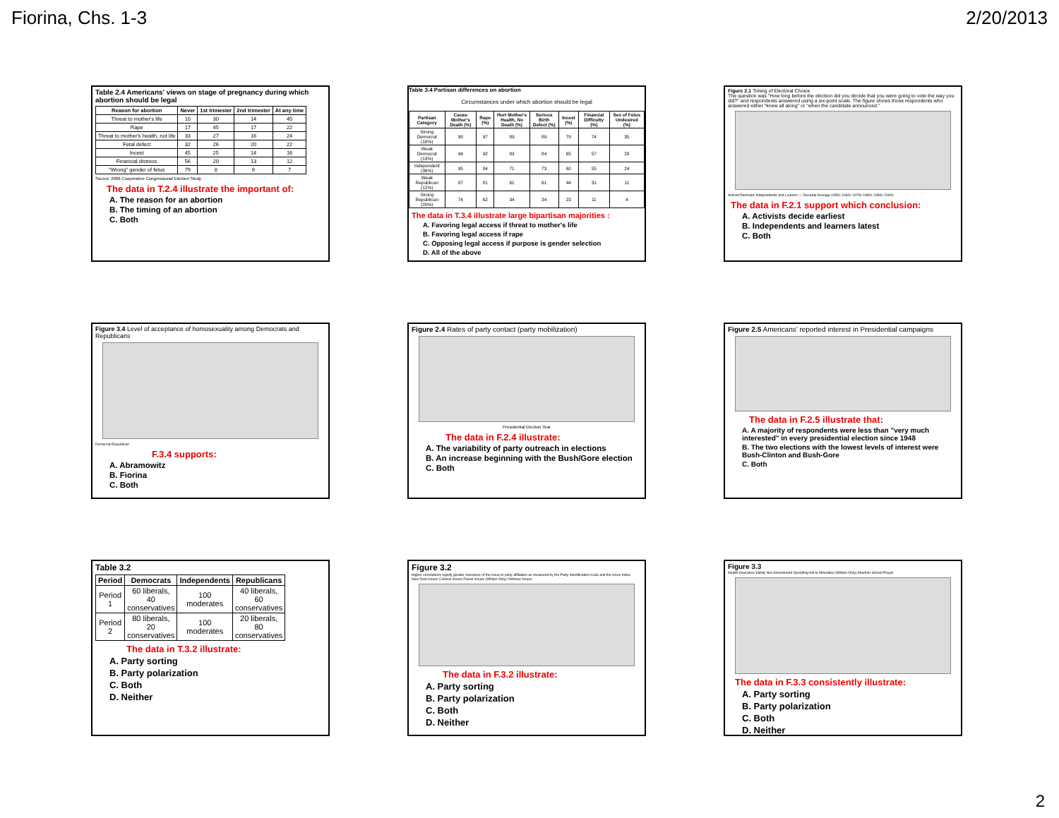Fiorina, Chs. 1-3 2/20/2013
Table 2.4 Americans' views on stage of pregnancy during which abortion should be legal
| Reason for abortion | Never | 1st trimester | 2nd trimester | At any time |
| --- | --- | --- | --- | --- |
| Threat to mother's life | 10 | 30 | 14 | 45 |
| Rape | 17 | 45 | 17 | 22 |
| Threat to mother's health, not life | 33 | 27 | 16 | 24 |
| Fetal defect | 32 | 26 | 20 | 22 |
| Incest | 45 | 25 | 14 | 16 |
| Financial distress | 56 | 20 | 13 | 12 |
| "Wrong" gender of fetus | 79 | 8 | 6 | 7 |
Source: 2006 Cooperative Congressional Election Study.
The data in T.2.4 illustrate the important of:
A. The reason for an abortion
B. The timing of an abortion
C. Both
Table 3.4 Partisan differences on abortion
Circumstances under which abortion should be legal
| Partisan Category | Cause Mother's Death (%) | Rape (%) | Hurt Mother's Health, No Death (%) | Serious Birth Defect (%) | Incest (%) | Financial Difficulty (%) | Sex of Fetus Undesired (%) |
| --- | --- | --- | --- | --- | --- | --- | --- |
| Strong Democrat (18%) | 98 | 97 | 89 | 89 | 79 | 74 | 35 |
| Weak Democrat (13%) | 94 | 92 | 83 | 84 | 65 | 57 | 28 |
| Independent (36%) | 95 | 84 | 71 | 73 | 60 | 55 | 24 |
| Weak Republican (12%) | 87 | 81 | 61 | 61 | 44 | 31 | 11 |
| Strong Republican (20%) | 74 | 62 | 34 | 34 | 23 | 11 | 4 |
The data in T.3.4 illustrate large bipartisan majorities :
A. Favoring legal access if threat to mother's life
B. Favoring legal access if rape
C. Opposing legal access if purpose is gender selection
D. All of the above
Figure 2.1 Timing of Electoral Choice
The question was "How long before the election did you decide that you were going to vote the way you did?" and respondents answered using a six-point scale. The figure shows those respondents who answered either "knew all along" or "when the candidate announced."
Activist Partisans Independents and Leaners — Decadal Average 1950s 1960s 1970s 1980s 1990s 2000s
The data in F.2.1 support which conclusion:
A. Activists decide earliest
B. Independents and learners latest
C. Both
Figure 3.4 Level of acceptance of homosexuality among Democrats and Republicans
Democrat Republican
F.3.4 supports:
A. Abramowitz
B. Fiorina
C. Both
Figure 2.4 Rates of party contact (party mobilization)
Presidential Election Year
The data in F.2.4 illustrate:
A. The variability of party outreach in elections
B. An increase beginning with the Bush/Gore election
C. Both
Figure 2.5 Americans' reported interest in Presidential campaigns
The data in F.2.5 illustrate that:
A. A majority of respondents were less than "very much interested" in every presidential election since 1948
B. The two elections with the lowest levels of interest were Bush-Clinton and Bush-Gore
C. Both
Table 3.2
| Period | Democrats | Independents | Republicans |
| --- | --- | --- | --- |
| Period 1 | 60 liberals, 40 conservatives | 100 moderates | 40 liberals, 60 conservatives |
| Period 2 | 80 liberals, 20 conservatives | 100 moderates | 20 liberals, 80 conservatives |
The data in T.3.2 illustrate:
A. Party sorting
B. Party polarization
C. Both
D. Neither
Figure 3.2
Higher correlations signify greater relevance of the issue to party affiliation as measured by the Party Identification scale and the Issue Index.
New Deal Issues Cultural Issues Racial Issues (Whites Only) Defense Issues
The data in F.3.2 illustrate:
A. Party sorting
B. Party polarization
C. Both
D. Neither
Figure 3.3
Health Insurance Safety Net Government Spending Aid to Minorities (Whites Only) Abortion School Prayer
The data in F.3.3 consistently illustrate:
A. Party sorting
B. Party polarization
C. Both
D. Neither
2